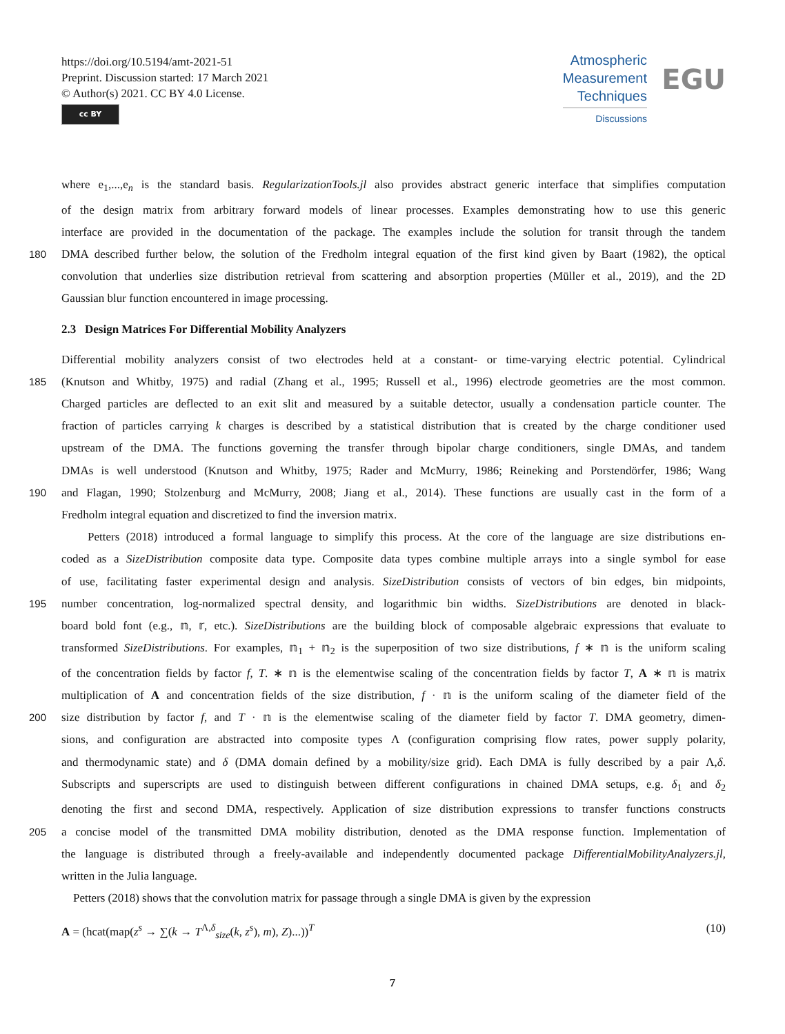https://doi.org/10.5194/amt-2021-51
Preprint. Discussion started: 17 March 2021
© Author(s) 2021. CC BY 4.0 License.
cc BY
Atmospheric
Measurement
Techniques
Discussions
EGU
where e<sub>1</sub>,...,e<sub>n</sub> is the standard basis. RegularizationTools.jl also provides abstract generic interface that simplifies computation
of the design matrix from arbitrary forward models of linear processes. Examples demonstrating how to use this generic
interface are provided in the documentation of the package. The examples include the solution for transit through the tandem
180 DMA described further below, the solution of the Fredholm integral equation of the first kind given by Baart (1982), the optical
convolution that underlies size distribution retrieval from scattering and absorption properties (Müller et al., 2019), and the 2D
Gaussian blur function encountered in image processing.
2.3 Design Matrices For Differential Mobility Analyzers
Differential mobility analyzers consist of two electrodes held at a constant- or time-varying electric potential. Cylindrical
185 (Knutson and Whitby, 1975) and radial (Zhang et al., 1995; Russell et al., 1996) electrode geometries are the most common.
Charged particles are deflected to an exit slit and measured by a suitable detector, usually a condensation particle counter. The
fraction of particles carrying k charges is described by a statistical distribution that is created by the charge conditioner used
upstream of the DMA. The functions governing the transfer through bipolar charge conditioners, single DMAs, and tandem
DMAs is well understood (Knutson and Whitby, 1975; Rader and McMurry, 1986; Reineking and Porstendörfer, 1986; Wang
190 and Flagan, 1990; Stolzenburg and McMurry, 2008; Jiang et al., 2014). These functions are usually cast in the form of a
Fredholm integral equation and discretized to find the inversion matrix.
Petters (2018) introduced a formal language to simplify this process. At the core of the language are size distributions en-
coded as a SizeDistribution composite data type. Composite data types combine multiple arrays into a single symbol for ease
of use, facilitating faster experimental design and analysis. SizeDistribution consists of vectors of bin edges, bin midpoints,
195 number concentration, log-normalized spectral density, and logarithmic bin widths. SizeDistributions are denoted in black-
board bold font (e.g., 𝕟, 𝕣, etc.). SizeDistributions are the building block of composable algebraic expressions that evaluate to
transformed SizeDistributions. For examples, 𝕟<sub>1</sub> + 𝕟<sub>2</sub> is the superposition of two size distributions, f ∗ 𝕟 is the uniform scaling
of the concentration fields by factor f, T. ∗ 𝕟 is the elementwise scaling of the concentration fields by factor T, A ∗ 𝕟 is matrix
multiplication of A and concentration fields of the size distribution, f · 𝕟 is the uniform scaling of the diameter field of the
200 size distribution by factor f, and T · 𝕟 is the elementwise scaling of the diameter field by factor T. DMA geometry, dimen-
sions, and configuration are abstracted into composite types Λ (configuration comprising flow rates, power supply polarity,
and thermodynamic state) and δ (DMA domain defined by a mobility/size grid). Each DMA is fully described by a pair Λ,δ.
Subscripts and superscripts are used to distinguish between different configurations in chained DMA setups, e.g. δ<sub>1</sub> and δ<sub>2</sub>
denoting the first and second DMA, respectively. Application of size distribution expressions to transfer functions constructs
205 a concise model of the transmitted DMA mobility distribution, denoted as the DMA response function. Implementation of
the language is distributed through a freely-available and independently documented package DifferentialMobilityAnalyzers.jl,
written in the Julia language.
Petters (2018) shows that the convolution matrix for passage through a single DMA is given by the expression
A = (hcat(map(z<sup>s</sup> → ∑(k → T<sup>Λ,δ</sup><sub>size</sub>(k, z<sup>s</sup>), m), Z)...))<sup>T</sup> (10)
7